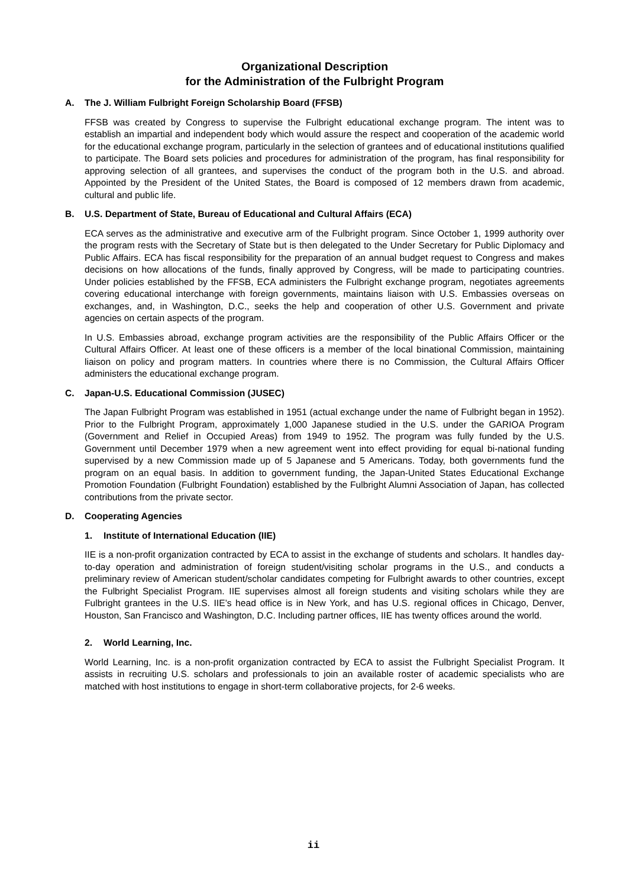Organizational Description
for the Administration of the Fulbright Program
A. The J. William Fulbright Foreign Scholarship Board (FFSB)
FFSB was created by Congress to supervise the Fulbright educational exchange program. The intent was to establish an impartial and independent body which would assure the respect and cooperation of the academic world for the educational exchange program, particularly in the selection of grantees and of educational institutions qualified to participate. The Board sets policies and procedures for administration of the program, has final responsibility for approving selection of all grantees, and supervises the conduct of the program both in the U.S. and abroad. Appointed by the President of the United States, the Board is composed of 12 members drawn from academic, cultural and public life.
B. U.S. Department of State, Bureau of Educational and Cultural Affairs (ECA)
ECA serves as the administrative and executive arm of the Fulbright program. Since October 1, 1999 authority over the program rests with the Secretary of State but is then delegated to the Under Secretary for Public Diplomacy and Public Affairs. ECA has fiscal responsibility for the preparation of an annual budget request to Congress and makes decisions on how allocations of the funds, finally approved by Congress, will be made to participating countries. Under policies established by the FFSB, ECA administers the Fulbright exchange program, negotiates agreements covering educational interchange with foreign governments, maintains liaison with U.S. Embassies overseas on exchanges, and, in Washington, D.C., seeks the help and cooperation of other U.S. Government and private agencies on certain aspects of the program.
In U.S. Embassies abroad, exchange program activities are the responsibility of the Public Affairs Officer or the Cultural Affairs Officer. At least one of these officers is a member of the local binational Commission, maintaining liaison on policy and program matters. In countries where there is no Commission, the Cultural Affairs Officer administers the educational exchange program.
C. Japan-U.S. Educational Commission (JUSEC)
The Japan Fulbright Program was established in 1951 (actual exchange under the name of Fulbright began in 1952). Prior to the Fulbright Program, approximately 1,000 Japanese studied in the U.S. under the GARIOA Program (Government and Relief in Occupied Areas) from 1949 to 1952. The program was fully funded by the U.S. Government until December 1979 when a new agreement went into effect providing for equal bi-national funding supervised by a new Commission made up of 5 Japanese and 5 Americans. Today, both governments fund the program on an equal basis. In addition to government funding, the Japan-United States Educational Exchange Promotion Foundation (Fulbright Foundation) established by the Fulbright Alumni Association of Japan, has collected contributions from the private sector.
D. Cooperating Agencies
1. Institute of International Education (IIE)
IIE is a non-profit organization contracted by ECA to assist in the exchange of students and scholars. It handles day-to-day operation and administration of foreign student/visiting scholar programs in the U.S., and conducts a preliminary review of American student/scholar candidates competing for Fulbright awards to other countries, except the Fulbright Specialist Program. IIE supervises almost all foreign students and visiting scholars while they are Fulbright grantees in the U.S. IIE’s head office is in New York, and has U.S. regional offices in Chicago, Denver, Houston, San Francisco and Washington, D.C. Including partner offices, IIE has twenty offices around the world.
2. World Learning, Inc.
World Learning, Inc. is a non-profit organization contracted by ECA to assist the Fulbright Specialist Program. It assists in recruiting U.S. scholars and professionals to join an available roster of academic specialists who are matched with host institutions to engage in short-term collaborative projects, for 2-6 weeks.
ii